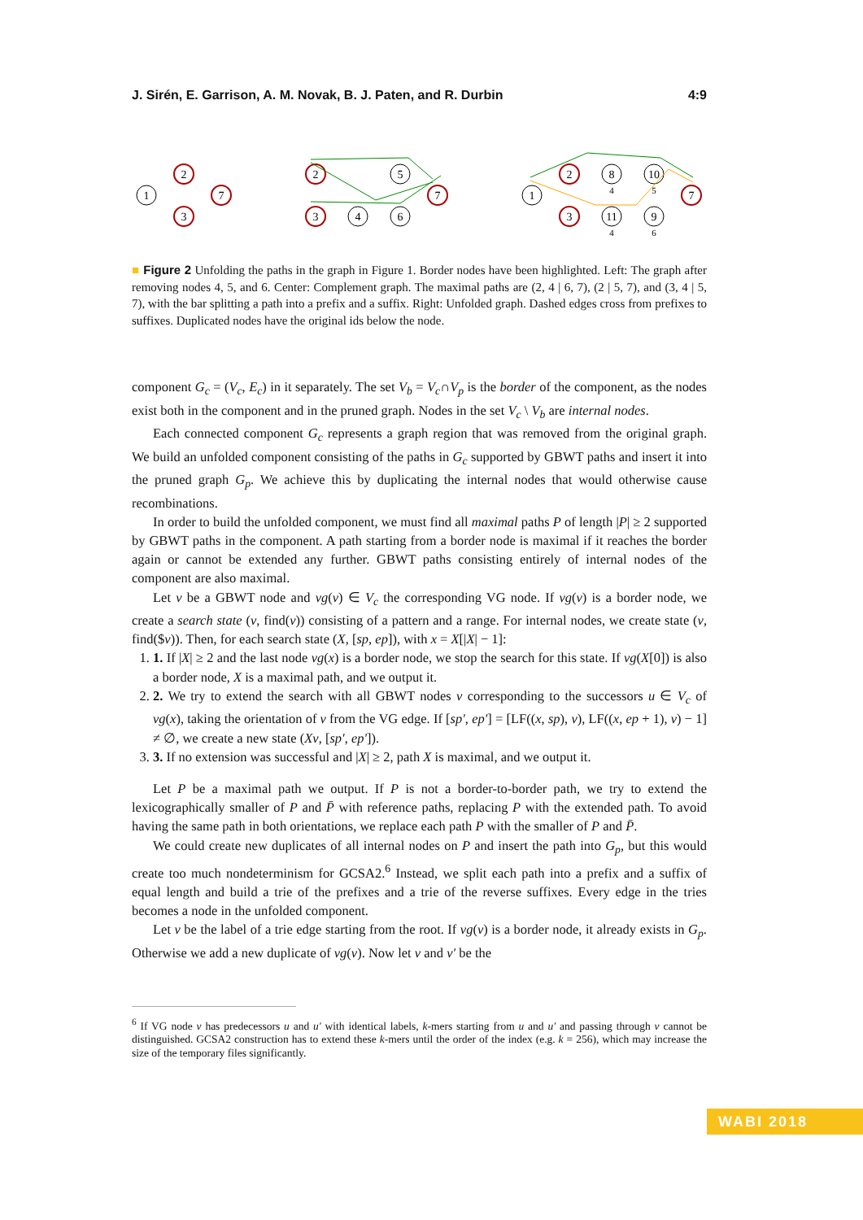J. Sirén, E. Garrison, A. M. Novak, B. J. Paten, and R. Durbin 4:9
1
2
3
7
2
3
4
5
6
7
1
2
3
8
11
10
9
7
4
4
5
6
■ Figure 2 Unfolding the paths in the graph in Figure 1. Border nodes have been highlighted. Left: The graph after removing nodes 4, 5, and 6. Center: Complement graph. The maximal paths are (2, 4 | 6, 7), (2 | 5, 7), and (3, 4 | 5, 7), with the bar splitting a path into a prefix and a suffix. Right: Unfolded graph. Dashed edges cross from prefixes to suffixes. Duplicated nodes have the original ids below the node.
component G<sub>c</sub> = (V<sub>c</sub>, E<sub>c</sub>) in it separately. The set V<sub>b</sub> = V<sub>c</sub>∩V<sub>p</sub> is the border of the component, as the nodes exist both in the component and in the pruned graph. Nodes in the set V<sub>c</sub> \ V<sub>b</sub> are internal nodes.
Each connected component G<sub>c</sub> represents a graph region that was removed from the original graph. We build an unfolded component consisting of the paths in G<sub>c</sub> supported by GBWT paths and insert it into the pruned graph G<sub>p</sub>. We achieve this by duplicating the internal nodes that would otherwise cause recombinations.
In order to build the unfolded component, we must find all maximal paths P of length |P| ≥ 2 supported by GBWT paths in the component. A path starting from a border node is maximal if it reaches the border again or cannot be extended any further. GBWT paths consisting entirely of internal nodes of the component are also maximal.
Let v be a GBWT node and vg(v) ∈ V<sub>c</sub> the corresponding VG node. If vg(v) is a border node, we create a search state (v, find(v)) consisting of a pattern and a range. For internal nodes, we create state (v, find($v)). Then, for each search state (X, [sp, ep]), with x = X[|X| − 1]:
1. 1. If |X| ≥ 2 and the last node vg(x) is a border node, we stop the search for this state. If vg(X[0]) is also a border node, X is a maximal path, and we output it.
2. 2. We try to extend the search with all GBWT nodes v corresponding to the successors u ∈ V<sub>c</sub> of vg(x), taking the orientation of v from the VG edge. If [sp′, ep′] = [LF((x, sp), v), LF((x, ep + 1), v) − 1] ≠ ∅, we create a new state (Xv, [sp′, ep′]).
3. 3. If no extension was successful and |X| ≥ 2, path X is maximal, and we output it.
Let P be a maximal path we output. If P is not a border-to-border path, we try to extend the lexicographically smaller of P and P̄ with reference paths, replacing P with the extended path. To avoid having the same path in both orientations, we replace each path P with the smaller of P and P̄.
We could create new duplicates of all internal nodes on P and insert the path into G<sub>p</sub>, but this would create too much nondeterminism for GCSA2.<sup>6</sup> Instead, we split each path into a prefix and a suffix of equal length and build a trie of the prefixes and a trie of the reverse suffixes. Every edge in the tries becomes a node in the unfolded component.
Let v be the label of a trie edge starting from the root. If vg(v) is a border node, it already exists in G<sub>p</sub>. Otherwise we add a new duplicate of vg(v). Now let v and v′ be the
<sup>6</sup> If VG node v has predecessors u and u′ with identical labels, k-mers starting from u and u′ and passing through v cannot be distinguished. GCSA2 construction has to extend these k-mers until the order of the index (e.g. k = 256), which may increase the size of the temporary files significantly.
WABI 2018